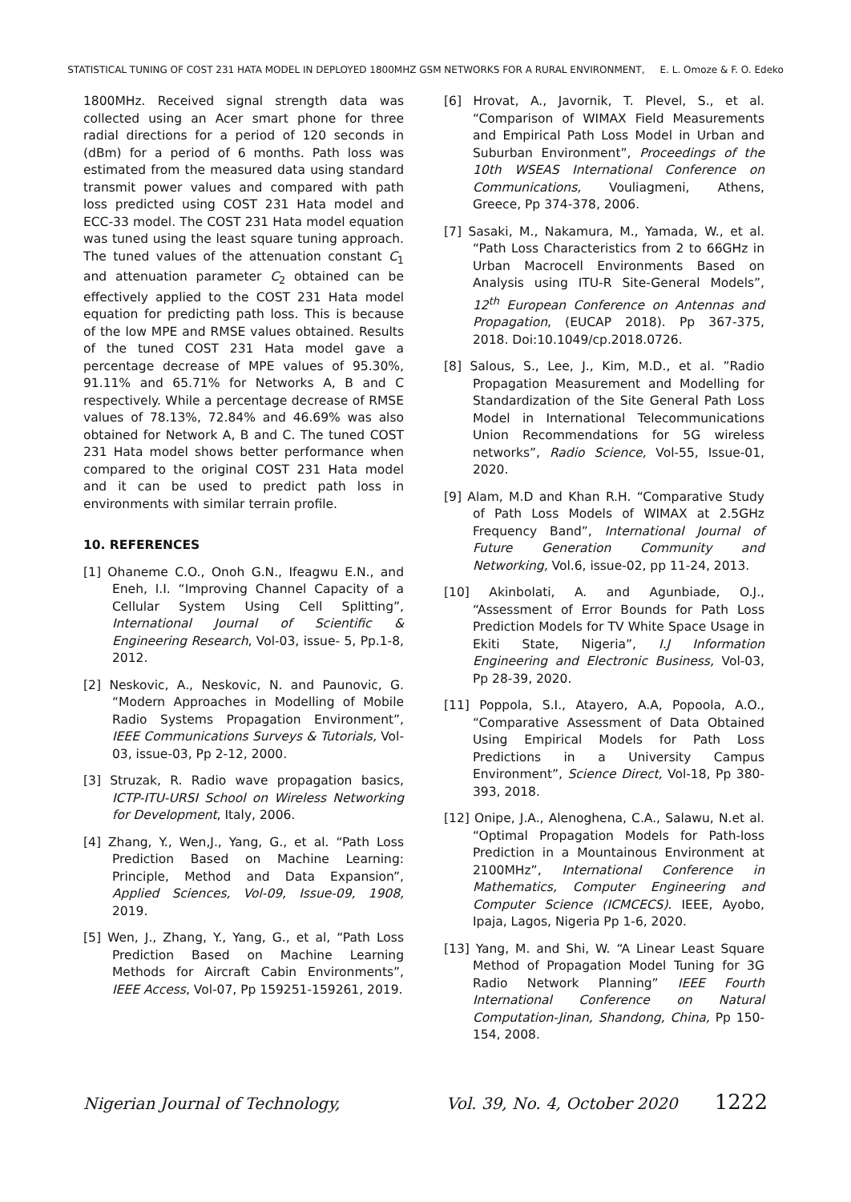STATISTICAL TUNING OF COST 231 HATA MODEL IN DEPLOYED 1800MHZ GSM NETWORKS FOR A RURAL ENVIRONMENT, E. L. Omoze & F. O. Edeko
1800MHz. Received signal strength data was collected using an Acer smart phone for three radial directions for a period of 120 seconds in (dBm) for a period of 6 months. Path loss was estimated from the measured data using standard transmit power values and compared with path loss predicted using COST 231 Hata model and ECC-33 model. The COST 231 Hata model equation was tuned using the least square tuning approach. The tuned values of the attenuation constant C<sub>1</sub> and attenuation parameter C<sub>2</sub> obtained can be effectively applied to the COST 231 Hata model equation for predicting path loss. This is because of the low MPE and RMSE values obtained. Results of the tuned COST 231 Hata model gave a percentage decrease of MPE values of 95.30%, 91.11% and 65.71% for Networks A, B and C respectively. While a percentage decrease of RMSE values of 78.13%, 72.84% and 46.69% was also obtained for Network A, B and C. The tuned COST 231 Hata model shows better performance when compared to the original COST 231 Hata model and it can be used to predict path loss in environments with similar terrain profile.
10. REFERENCES
[1] Ohaneme C.O., Onoh G.N., Ifeagwu E.N., and Eneh, I.I. “Improving Channel Capacity of a Cellular System Using Cell Splitting”, International Journal of Scientific & Engineering Research, Vol-03, issue- 5, Pp.1-8, 2012.
[2] Neskovic, A., Neskovic, N. and Paunovic, G. “Modern Approaches in Modelling of Mobile Radio Systems Propagation Environment”, IEEE Communications Surveys & Tutorials, Vol-03, issue-03, Pp 2-12, 2000.
[3] Struzak, R. Radio wave propagation basics, ICTP-ITU-URSI School on Wireless Networking for Development, Italy, 2006.
[4] Zhang, Y., Wen,J., Yang, G., et al. “Path Loss Prediction Based on Machine Learning: Principle, Method and Data Expansion”, Applied Sciences, Vol-09, Issue-09, 1908, 2019.
[5] Wen, J., Zhang, Y., Yang, G., et al, “Path Loss Prediction Based on Machine Learning Methods for Aircraft Cabin Environments”, IEEE Access, Vol-07, Pp 159251-159261, 2019.
[6] Hrovat, A., Javornik, T. Plevel, S., et al. “Comparison of WIMAX Field Measurements and Empirical Path Loss Model in Urban and Suburban Environment”, Proceedings of the 10th WSEAS International Conference on Communications, Vouliagmeni, Athens, Greece, Pp 374-378, 2006.
[7] Sasaki, M., Nakamura, M., Yamada, W., et al. “Path Loss Characteristics from 2 to 66GHz in Urban Macrocell Environments Based on Analysis using ITU-R Site-General Models”, 12<sup>th</sup> European Conference on Antennas and Propagation, (EUCAP 2018). Pp 367-375, 2018. Doi:10.1049/cp.2018.0726.
[8] Salous, S., Lee, J., Kim, M.D., et al. ”Radio Propagation Measurement and Modelling for Standardization of the Site General Path Loss Model in International Telecommunications Union Recommendations for 5G wireless networks”, Radio Science, Vol-55, Issue-01, 2020.
[9] Alam, M.D and Khan R.H. “Comparative Study of Path Loss Models of WIMAX at 2.5GHz Frequency Band”, International Journal of Future Generation Community and Networking, Vol.6, issue-02, pp 11-24, 2013.
[10] Akinbolati, A. and Agunbiade, O.J., “Assessment of Error Bounds for Path Loss Prediction Models for TV White Space Usage in Ekiti State, Nigeria”, I.J Information Engineering and Electronic Business, Vol-03, Pp 28-39, 2020.
[11] Poppola, S.I., Atayero, A.A, Popoola, A.O., “Comparative Assessment of Data Obtained Using Empirical Models for Path Loss Predictions in a University Campus Environment”, Science Direct, Vol-18, Pp 380-393, 2018.
[12] Onipe, J.A., Alenoghena, C.A., Salawu, N.et al. “Optimal Propagation Models for Path-loss Prediction in a Mountainous Environment at 2100MHz”, International Conference in Mathematics, Computer Engineering and Computer Science (ICMCECS). IEEE, Ayobo, Ipaja, Lagos, Nigeria Pp 1-6, 2020.
[13] Yang, M. and Shi, W. “A Linear Least Square Method of Propagation Model Tuning for 3G Radio Network Planning” IEEE Fourth International Conference on Natural Computation-Jinan, Shandong, China, Pp 150-154, 2008.
Nigerian Journal of Technology, Vol. 39, No. 4, October 2020 1222